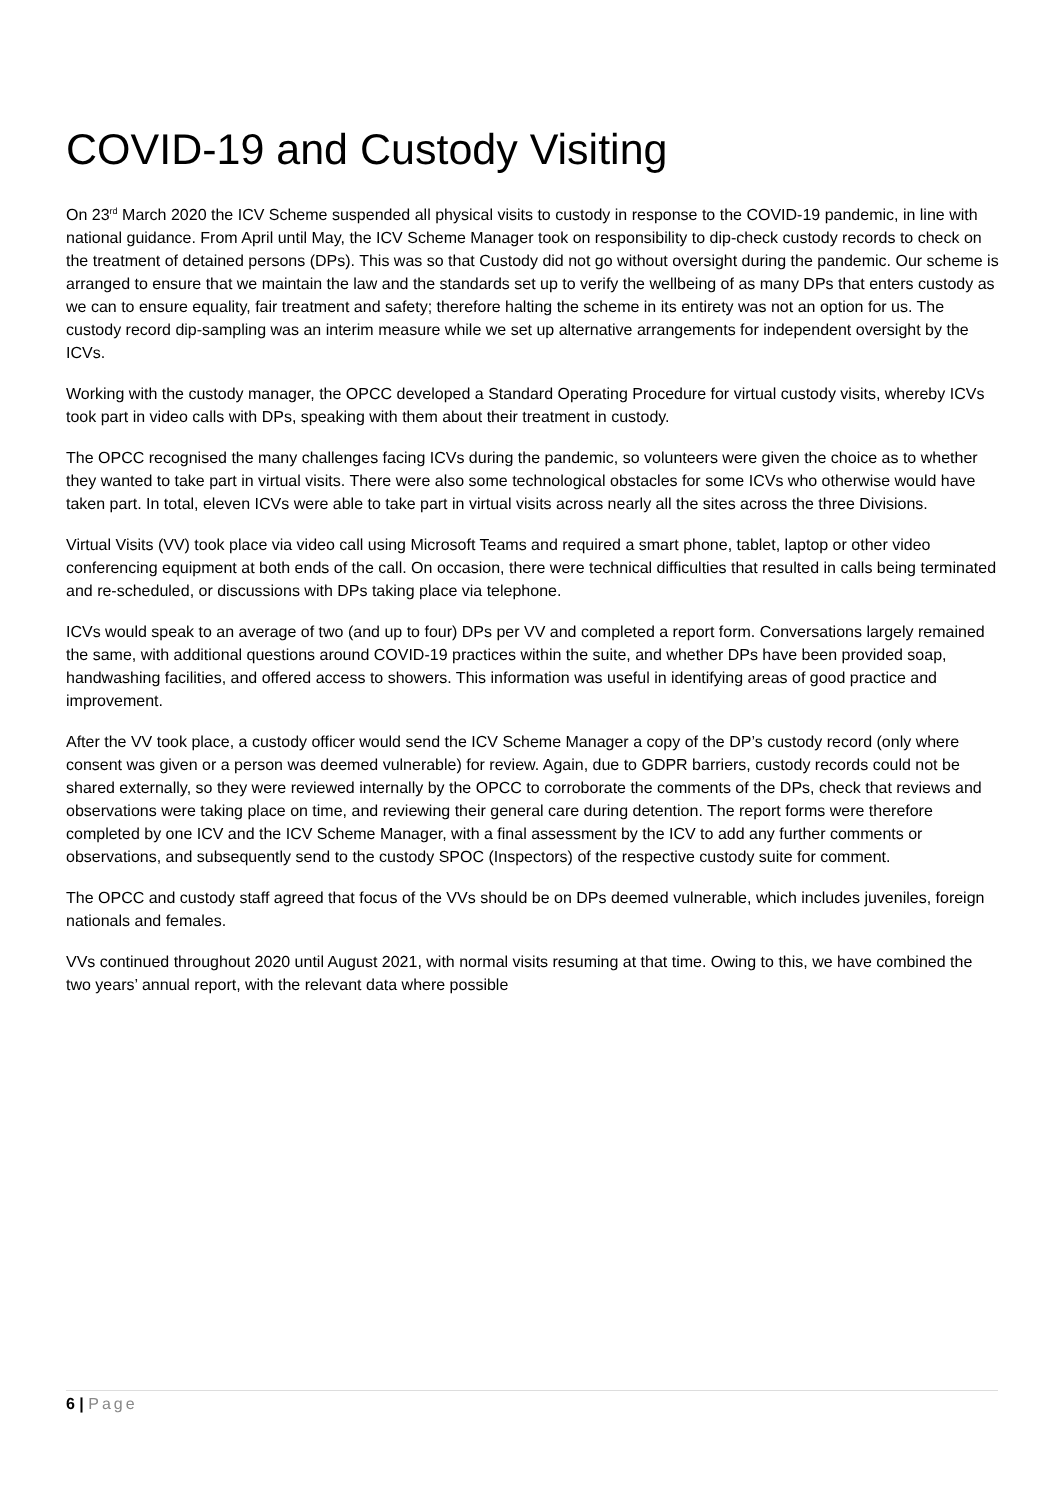COVID-19 and Custody Visiting
On 23<sup>rd</sup> March 2020 the ICV Scheme suspended all physical visits to custody in response to the COVID-19 pandemic, in line with national guidance. From April until May, the ICV Scheme Manager took on responsibility to dip-check custody records to check on the treatment of detained persons (DPs). This was so that Custody did not go without oversight during the pandemic. Our scheme is arranged to ensure that we maintain the law and the standards set up to verify the wellbeing of as many DPs that enters custody as we can to ensure equality, fair treatment and safety; therefore halting the scheme in its entirety was not an option for us. The custody record dip-sampling was an interim measure while we set up alternative arrangements for independent oversight by the ICVs.
Working with the custody manager, the OPCC developed a Standard Operating Procedure for virtual custody visits, whereby ICVs took part in video calls with DPs, speaking with them about their treatment in custody.
The OPCC recognised the many challenges facing ICVs during the pandemic, so volunteers were given the choice as to whether they wanted to take part in virtual visits. There were also some technological obstacles for some ICVs who otherwise would have taken part. In total, eleven ICVs were able to take part in virtual visits across nearly all the sites across the three Divisions.
Virtual Visits (VV) took place via video call using Microsoft Teams and required a smart phone, tablet, laptop or other video conferencing equipment at both ends of the call. On occasion, there were technical difficulties that resulted in calls being terminated and re-scheduled, or discussions with DPs taking place via telephone.
ICVs would speak to an average of two (and up to four) DPs per VV and completed a report form. Conversations largely remained the same, with additional questions around COVID-19 practices within the suite, and whether DPs have been provided soap, handwashing facilities, and offered access to showers. This information was useful in identifying areas of good practice and improvement.
After the VV took place, a custody officer would send the ICV Scheme Manager a copy of the DP’s custody record (only where consent was given or a person was deemed vulnerable) for review. Again, due to GDPR barriers, custody records could not be shared externally, so they were reviewed internally by the OPCC to corroborate the comments of the DPs, check that reviews and observations were taking place on time, and reviewing their general care during detention. The report forms were therefore completed by one ICV and the ICV Scheme Manager, with a final assessment by the ICV to add any further comments or observations, and subsequently send to the custody SPOC (Inspectors) of the respective custody suite for comment.
The OPCC and custody staff agreed that focus of the VVs should be on DPs deemed vulnerable, which includes juveniles, foreign nationals and females.
VVs continued throughout 2020 until August 2021, with normal visits resuming at that time. Owing to this, we have combined the two years’ annual report, with the relevant data where possible
6 | Page